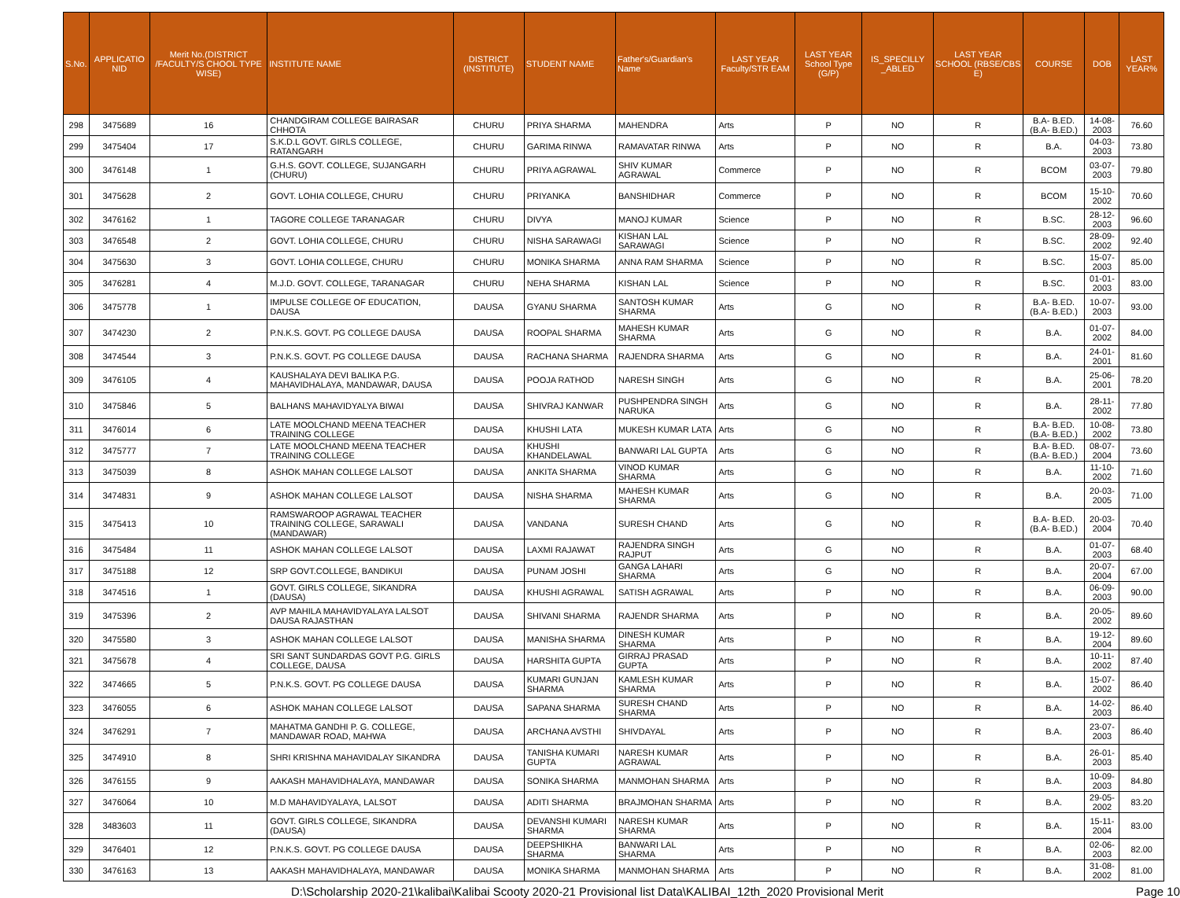| S.No. | APPLICATIO NID | Merit No.(DISTRICT /FACULTY/S CHOOL TYPE WISE) | INSTITUTE NAME | DISTRICT (INSTITUTE) | STUDENT NAME | Father's/Guardian's Name | LAST YEAR Faculty/STR EAM | LAST YEAR School Type (G/P) | IS_SPECILLY _ABLED | LAST YEAR SCHOOL (RBSE/CBS E) | COURSE | DOB | LAST YEAR% |
| --- | --- | --- | --- | --- | --- | --- | --- | --- | --- | --- | --- | --- | --- |
| 298 | 3475689 | 16 | CHANDGIRAM COLLEGE BAIRASAR CHHOTA | CHURU | PRIYA SHARMA | MAHENDRA | Arts | P | NO | R | B.A- B.ED.(B.A- B.ED.) | 14-08-2003 | 76.60 |
| 299 | 3475404 | 17 | S.K.D.L GOVT. GIRLS COLLEGE, RATANGARH | CHURU | GARIMA RINWA | RAMAVATAR RINWA | Arts | P | NO | R | B.A. | 04-03-2003 | 73.80 |
| 300 | 3476148 | 1 | G.H.S. GOVT. COLLEGE, SUJANGARH (CHURU) | CHURU | PRIYA AGRAWAL | SHIV KUMAR AGRAWAL | Commerce | P | NO | R | BCOM | 03-07-2003 | 79.80 |
| 301 | 3475628 | 2 | GOVT. LOHIA COLLEGE, CHURU | CHURU | PRIYANKA | BANSHIDHAR | Commerce | P | NO | R | BCOM | 15-10-2002 | 70.60 |
| 302 | 3476162 | 1 | TAGORE COLLEGE TARANAGAR | CHURU | DIVYA | MANOJ KUMAR | Science | P | NO | R | B.SC. | 28-12-2003 | 96.60 |
| 303 | 3476548 | 2 | GOVT. LOHIA COLLEGE, CHURU | CHURU | NISHA SARAWAGI | KISHAN LAL SARAWAGI | Science | P | NO | R | B.SC. | 28-09-2002 | 92.40 |
| 304 | 3475630 | 3 | GOVT. LOHIA COLLEGE, CHURU | CHURU | MONIKA SHARMA | ANNA RAM SHARMA | Science | P | NO | R | B.SC. | 15-07-2003 | 85.00 |
| 305 | 3476281 | 4 | M.J.D. GOVT. COLLEGE, TARANAGAR | CHURU | NEHA SHARMA | KISHAN LAL | Science | P | NO | R | B.SC. | 01-01-2003 | 83.00 |
| 306 | 3475778 | 1 | IMPULSE COLLEGE OF EDUCATION, DAUSA | DAUSA | GYANU SHARMA | SANTOSH KUMAR SHARMA | Arts | G | NO | R | B.A- B.ED.(B.A- B.ED.) | 10-07-2003 | 93.00 |
| 307 | 3474230 | 2 | P.N.K.S. GOVT. PG COLLEGE DAUSA | DAUSA | ROOPAL SHARMA | MAHESH KUMAR SHARMA | Arts | G | NO | R | B.A. | 01-07-2002 | 84.00 |
| 308 | 3474544 | 3 | P.N.K.S. GOVT. PG COLLEGE DAUSA | DAUSA | RACHANA SHARMA | RAJENDRA SHARMA | Arts | G | NO | R | B.A. | 24-01-2001 | 81.60 |
| 309 | 3476105 | 4 | KAUSHALAYA DEVI BALIKA P.G. MAHAVIDHALAYA, MANDAWAR, DAUSA | DAUSA | POOJA RATHOD | NARESH SINGH | Arts | G | NO | R | B.A. | 25-06-2001 | 78.20 |
| 310 | 3475846 | 5 | BALHANS MAHAVIDYALYA BIWAI | DAUSA | SHIVRAJ KANWAR | PUSHPENDRA SINGH NARUKA | Arts | G | NO | R | B.A. | 28-11-2002 | 77.80 |
| 311 | 3476014 | 6 | LATE MOOLCHAND MEENA TEACHER TRAINING COLLEGE | DAUSA | KHUSHI LATA | MUKESH KUMAR LATA | Arts | G | NO | R | B.A- B.ED.(B.A- B.ED.) | 10-08-2002 | 73.80 |
| 312 | 3475777 | 7 | LATE MOOLCHAND MEENA TEACHER TRAINING COLLEGE | DAUSA | KHUSHI KHANDELAWAL | BANWARI LAL GUPTA | Arts | G | NO | R | B.A- B.ED.(B.A- B.ED.) | 08-07-2004 | 73.60 |
| 313 | 3475039 | 8 | ASHOK MAHAN COLLEGE LALSOT | DAUSA | ANKITA SHARMA | VINOD KUMAR SHARMA | Arts | G | NO | R | B.A. | 11-10-2002 | 71.60 |
| 314 | 3474831 | 9 | ASHOK MAHAN COLLEGE LALSOT | DAUSA | NISHA SHARMA | MAHESH KUMAR SHARMA | Arts | G | NO | R | B.A. | 20-03-2005 | 71.00 |
| 315 | 3475413 | 10 | RAMSWAROOP AGRAWAL TEACHER TRAINING COLLEGE, SARAWALI (MANDAWAR) | DAUSA | VANDANA | SURESH CHAND | Arts | G | NO | R | B.A- B.ED.(B.A- B.ED.) | 20-03-2004 | 70.40 |
| 316 | 3475484 | 11 | ASHOK MAHAN COLLEGE LALSOT | DAUSA | LAXMI RAJAWAT | RAJENDRA SINGH RAJPUT | Arts | G | NO | R | B.A. | 01-07-2003 | 68.40 |
| 317 | 3475188 | 12 | SRP GOVT.COLLEGE, BANDIKUI | DAUSA | PUNAM JOSHI | GANGA LAHARI SHARMA | Arts | G | NO | R | B.A. | 20-07-2004 | 67.00 |
| 318 | 3474516 | 1 | GOVT. GIRLS COLLEGE, SIKANDRA (DAUSA) | DAUSA | KHUSHI AGRAWAL | SATISH AGRAWAL | Arts | P | NO | R | B.A. | 06-09-2003 | 90.00 |
| 319 | 3475396 | 2 | AVP MAHILA MAHAVIDYALAYA LALSOT DAUSA RAJASTHAN | DAUSA | SHIVANI SHARMA | RAJENDR SHARMA | Arts | P | NO | R | B.A. | 20-05-2002 | 89.60 |
| 320 | 3475580 | 3 | ASHOK MAHAN COLLEGE LALSOT | DAUSA | MANISHA SHARMA | DINESH KUMAR SHARMA | Arts | P | NO | R | B.A. | 19-12-2004 | 89.60 |
| 321 | 3475678 | 4 | SRI SANT SUNDARDAS GOVT P.G. GIRLS COLLEGE, DAUSA | DAUSA | HARSHITA GUPTA | GIRRAJ PRASAD GUPTA | Arts | P | NO | R | B.A. | 10-11-2002 | 87.40 |
| 322 | 3474665 | 5 | P.N.K.S. GOVT. PG COLLEGE DAUSA | DAUSA | KUMARI GUNJAN SHARMA | KAMLESH KUMAR SHARMA | Arts | P | NO | R | B.A. | 15-07-2002 | 86.40 |
| 323 | 3476055 | 6 | ASHOK MAHAN COLLEGE LALSOT | DAUSA | SAPANA SHARMA | SURESH CHAND SHARMA | Arts | P | NO | R | B.A. | 14-02-2003 | 86.40 |
| 324 | 3476291 | 7 | MAHATMA GANDHI P. G. COLLEGE, MANDAWAR ROAD, MAHWA | DAUSA | ARCHANA AVSTHI | SHIVDAYAL | Arts | P | NO | R | B.A. | 23-07-2003 | 86.40 |
| 325 | 3474910 | 8 | SHRI KRISHNA MAHAVIDALAY SIKANDRA | DAUSA | TANISHA KUMARI GUPTA | NARESH KUMAR AGRAWAL | Arts | P | NO | R | B.A. | 26-01-2003 | 85.40 |
| 326 | 3476155 | 9 | AAKASH MAHAVIDHALAYA, MANDAWAR | DAUSA | SONIKA SHARMA | MANMOHAN SHARMA | Arts | P | NO | R | B.A. | 10-09-2003 | 84.80 |
| 327 | 3476064 | 10 | M.D MAHAVIDYALAYA, LALSOT | DAUSA | ADITI SHARMA | BRAJMOHAN SHARMA | Arts | P | NO | R | B.A. | 29-05-2002 | 83.20 |
| 328 | 3483603 | 11 | GOVT. GIRLS COLLEGE, SIKANDRA (DAUSA) | DAUSA | DEVANSHI KUMARI SHARMA | NARESH KUMAR SHARMA | Arts | P | NO | R | B.A. | 15-11-2004 | 83.00 |
| 329 | 3476401 | 12 | P.N.K.S. GOVT. PG COLLEGE DAUSA | DAUSA | DEEPSHIKHA SHARMA | BANWARI LAL SHARMA | Arts | P | NO | R | B.A. | 02-06-2003 | 82.00 |
| 330 | 3476163 | 13 | AAKASH MAHAVIDHALAYA, MANDAWAR | DAUSA | MONIKA SHARMA | MANMOHAN SHARMA | Arts | P | NO | R | B.A. | 31-08-2002 | 81.00 |
D:\Scholarship 2020-21\kalibai\Kalibai Scooty 2020-21 Provisional list Data\KALIBAI_12th_2020 Provisional Merit Page 10